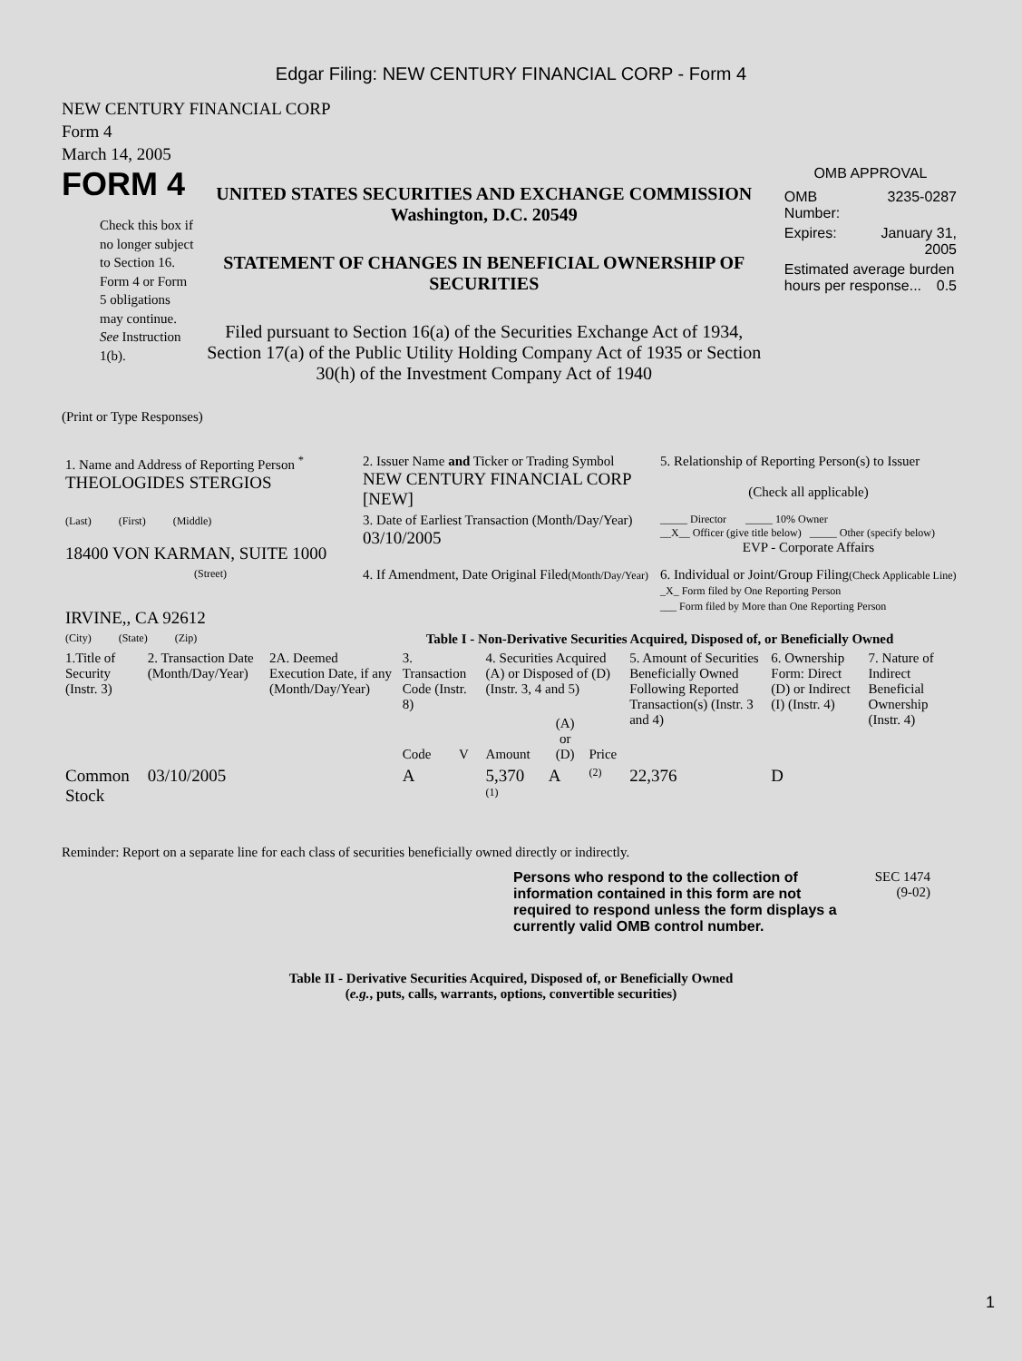Edgar Filing: NEW CENTURY FINANCIAL CORP - Form 4
NEW CENTURY FINANCIAL CORP
Form 4
March 14, 2005
FORM 4
Check this box if no longer subject to Section 16. Form 4 or Form 5 obligations may continue. See Instruction 1(b).
UNITED STATES SECURITIES AND EXCHANGE COMMISSION
Washington, D.C. 20549
STATEMENT OF CHANGES IN BENEFICIAL OWNERSHIP OF SECURITIES
Filed pursuant to Section 16(a) of the Securities Exchange Act of 1934, Section 17(a) of the Public Utility Holding Company Act of 1935 or Section 30(h) of the Investment Company Act of 1940
OMB APPROVAL
| OMB Number: | 3235-0287 |
| Expires: | January 31, 2005 |
| Estimated average burden hours per response... 0.5 | |
(Print or Type Responses)
| 1. Name and Address of Reporting Person <sup>*</sup> THEOLOGIDES STERGIOS | 2. Issuer Name and Ticker or Trading Symbol NEW CENTURY FINANCIAL CORP [NEW] | 5. Relationship of Reporting Person(s) to Issuer (Check all applicable) |
| (Last) (First) (Middle) 18400 VON KARMAN, SUITE 1000 | 3. Date of Earliest Transaction (Month/Day/Year) 03/10/2005 | _____ Director _____ 10% Owner __X__ Officer (give title below) _____ Other (specify below) EVP - Corporate Affairs |
| (Street) IRVINE,, CA 92612 | 4. If Amendment, Date Original Filed (Month/Day/Year) | 6. Individual or Joint/Group Filing (Check Applicable Line) _X_ Form filed by One Reporting Person ___ Form filed by More than One Reporting Person |
| (City) (State) (Zip) | Table I - Non-Derivative Securities Acquired, Disposed of, or Beneficially Owned | |
| 1.Title of Security (Instr. 3) | 2. Transaction Date (Month/Day/Year) | 2A. Deemed Execution Date, if any (Month/Day/Year) | 3. Transaction Code (Instr. 8) | | 4. Securities Acquired (A) or Disposed of (D) (Instr. 3, 4 and 5) | | | 5. Amount of Securities Beneficially Owned Following Reported Transaction(s) (Instr. 3 and 4) | 6. Ownership Form: Direct (D) or Indirect (I) (Instr. 4) | 7. Nature of Indirect Beneficial Ownership (Instr. 4) |
| | | | Code | V | Amount | (A) or (D) | Price | | | |
| Common Stock | 03/10/2005 | | A | | 5,370 <sup>(1)</sup> | A | (2) | 22,376 | D | |
Reminder: Report on a separate line for each class of securities beneficially owned directly or indirectly.
Persons who respond to the collection of information contained in this form are not required to respond unless the form displays a currently valid OMB control number.
SEC 1474
(9-02)
Table II - Derivative Securities Acquired, Disposed of, or Beneficially Owned
(e.g., puts, calls, warrants, options, convertible securities)
1